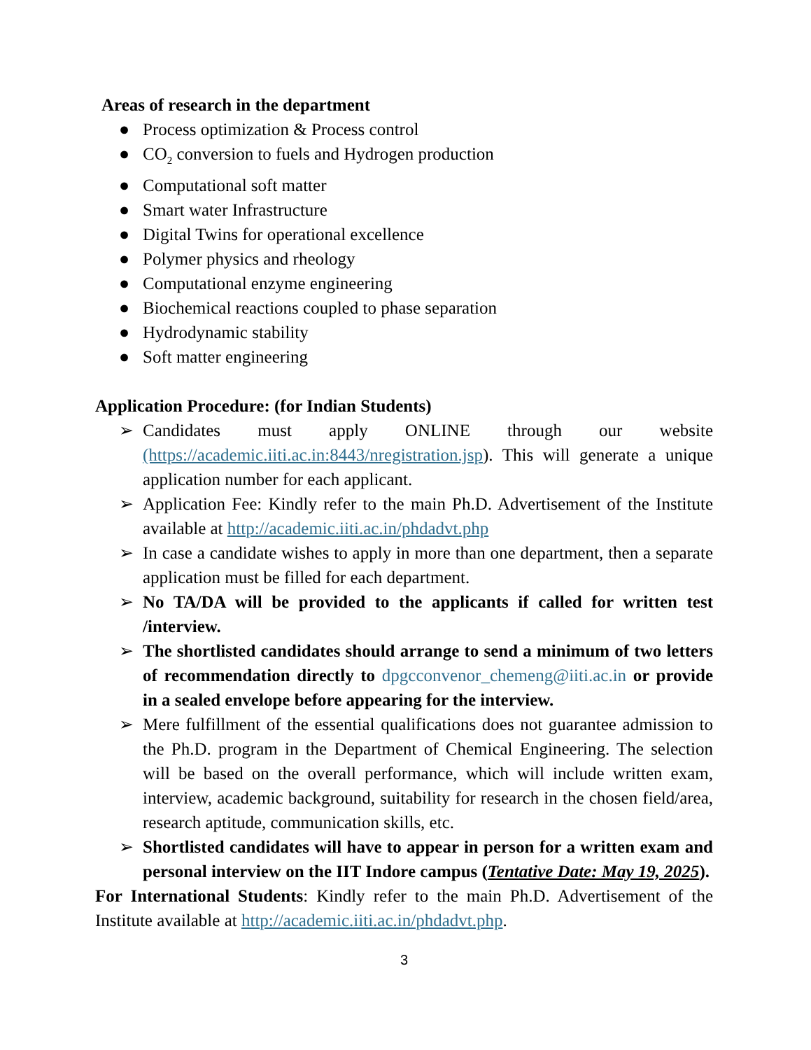Areas of research in the department
● Process optimization & Process control
● CO<sub>2</sub> conversion to fuels and Hydrogen production
● Computational soft matter
● Smart water Infrastructure
● Digital Twins for operational excellence
● Polymer physics and rheology
● Computational enzyme engineering
● Biochemical reactions coupled to phase separation
● Hydrodynamic stability
● Soft matter engineering
Application Procedure: (for Indian Students)
➢ Candidates must apply ONLINE through our website (https://academic.iiti.ac.in:8443/nregistration.jsp). This will generate a unique application number for each applicant.
➢ Application Fee: Kindly refer to the main Ph.D. Advertisement of the Institute available at http://academic.iiti.ac.in/phdadvt.php
➢ In case a candidate wishes to apply in more than one department, then a separate application must be filled for each department.
➢ No TA/DA will be provided to the applicants if called for written test /interview.
➢ The shortlisted candidates should arrange to send a minimum of two letters of recommendation directly to dpgcconvenor_chemeng@iiti.ac.in or provide in a sealed envelope before appearing for the interview.
➢ Mere fulfillment of the essential qualifications does not guarantee admission to the Ph.D. program in the Department of Chemical Engineering. The selection will be based on the overall performance, which will include written exam, interview, academic background, suitability for research in the chosen field/area, research aptitude, communication skills, etc.
➢ Shortlisted candidates will have to appear in person for a written exam and personal interview on the IIT Indore campus (Tentative Date: May 19, 2025).
For International Students: Kindly refer to the main Ph.D. Advertisement of the Institute available at http://academic.iiti.ac.in/phdadvt.php.
3